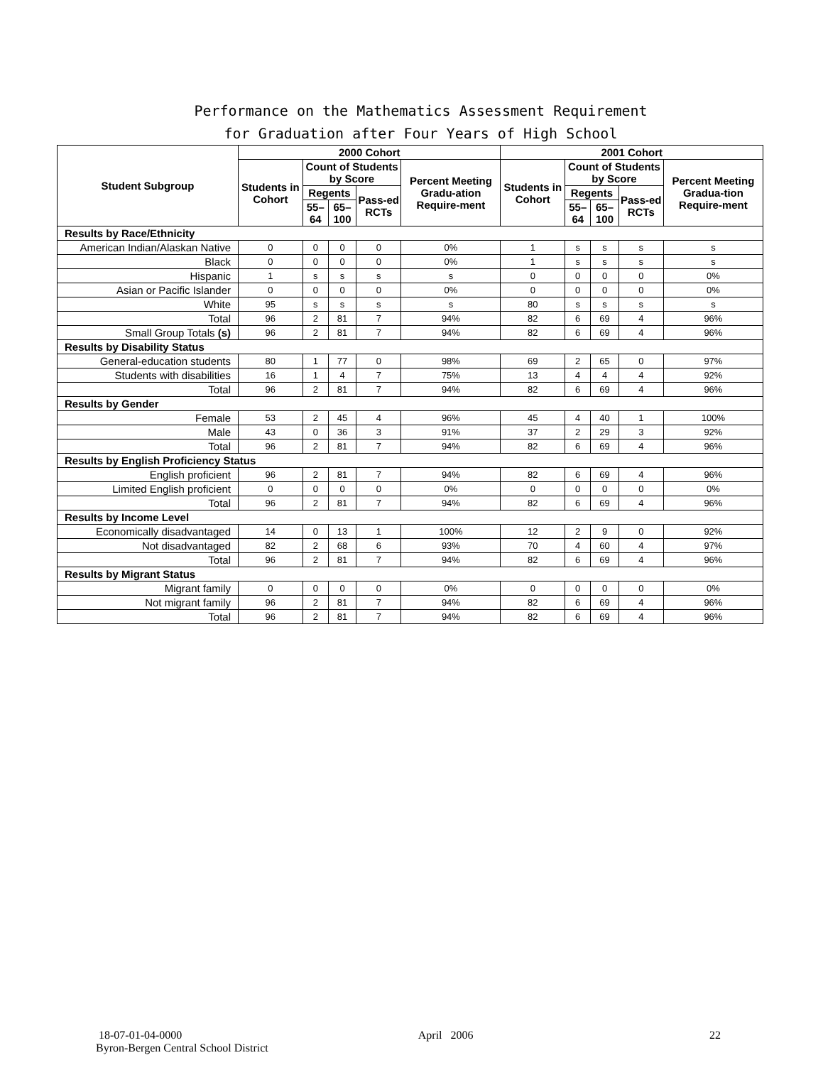Performance on the Mathematics Assessment Requirement
for Graduation after Four Years of High School
| Student Subgroup | 2000 Cohort | | | | | 2001 Cohort | | | | |
| --- | --- | --- | --- | --- | --- | --- | --- | --- | --- | --- |
| | Students in Cohort | Count of Students by Score | | | Percent Meeting Gradu-ation Require-ment | Students in Cohort | Count of Students by Score | | | Percent Meeting Gradua-tion Require-ment |
| | | Regents | | Pass-ed RCTs | | | Regents | | Pass-ed RCTs | |
| | | 55–64 | 65–100 | | | | 55–64 | 65–100 | | |
| Results by Race/Ethnicity | | | | | | | | | | |
| American Indian/Alaskan Native | 0 | 0 | 0 | 0 | 0% | 1 | s | s | s | s |
| Black | 0 | 0 | 0 | 0 | 0% | 1 | s | s | s | s |
| Hispanic | 1 | s | s | s | s | 0 | 0 | 0 | 0 | 0% |
| Asian or Pacific Islander | 0 | 0 | 0 | 0 | 0% | 0 | 0 | 0 | 0 | 0% |
| White | 95 | s | s | s | s | 80 | s | s | s | s |
| Total | 96 | 2 | 81 | 7 | 94% | 82 | 6 | 69 | 4 | 96% |
| Small Group Totals (s) | 96 | 2 | 81 | 7 | 94% | 82 | 6 | 69 | 4 | 96% |
| Results by Disability Status | | | | | | | | | | |
| General-education students | 80 | 1 | 77 | 0 | 98% | 69 | 2 | 65 | 0 | 97% |
| Students with disabilities | 16 | 1 | 4 | 7 | 75% | 13 | 4 | 4 | 4 | 92% |
| Total | 96 | 2 | 81 | 7 | 94% | 82 | 6 | 69 | 4 | 96% |
| Results by Gender | | | | | | | | | | |
| Female | 53 | 2 | 45 | 4 | 96% | 45 | 4 | 40 | 1 | 100% |
| Male | 43 | 0 | 36 | 3 | 91% | 37 | 2 | 29 | 3 | 92% |
| Total | 96 | 2 | 81 | 7 | 94% | 82 | 6 | 69 | 4 | 96% |
| Results by English Proficiency Status | | | | | | | | | | |
| English proficient | 96 | 2 | 81 | 7 | 94% | 82 | 6 | 69 | 4 | 96% |
| Limited English proficient | 0 | 0 | 0 | 0 | 0% | 0 | 0 | 0 | 0 | 0% |
| Total | 96 | 2 | 81 | 7 | 94% | 82 | 6 | 69 | 4 | 96% |
| Results by Income Level | | | | | | | | | | |
| Economically disadvantaged | 14 | 0 | 13 | 1 | 100% | 12 | 2 | 9 | 0 | 92% |
| Not disadvantaged | 82 | 2 | 68 | 6 | 93% | 70 | 4 | 60 | 4 | 97% |
| Total | 96 | 2 | 81 | 7 | 94% | 82 | 6 | 69 | 4 | 96% |
| Results by Migrant Status | | | | | | | | | | |
| Migrant family | 0 | 0 | 0 | 0 | 0% | 0 | 0 | 0 | 0 | 0% |
| Not migrant family | 96 | 2 | 81 | 7 | 94% | 82 | 6 | 69 | 4 | 96% |
| Total | 96 | 2 | 81 | 7 | 94% | 82 | 6 | 69 | 4 | 96% |
18-07-01-04-0000 April 2006 22
Byron-Bergen Central School District